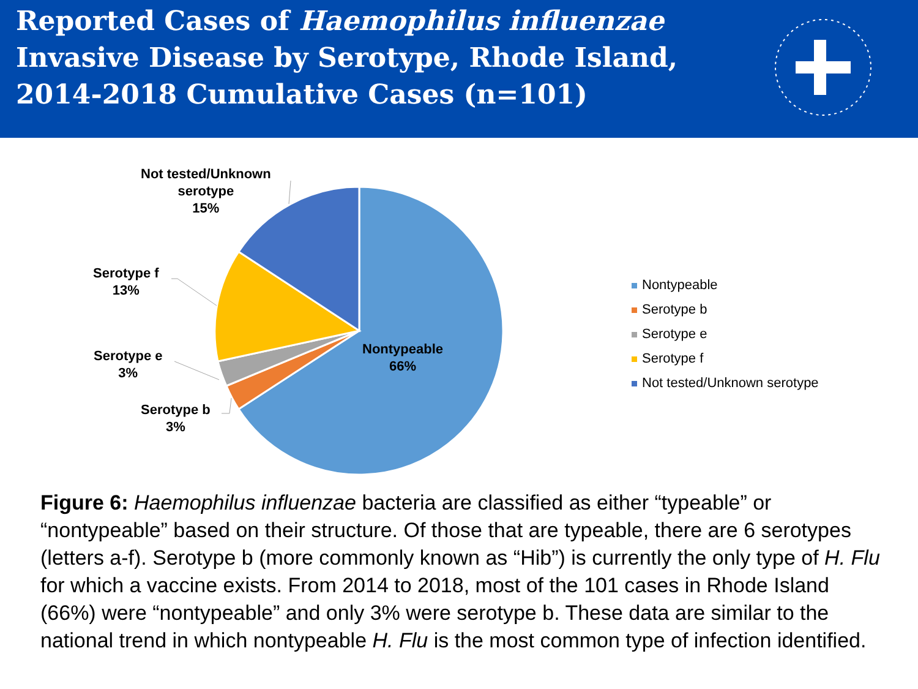Reported Cases of Haemophilus influenzae
Invasive Disease by Serotype, Rhode Island,
2014-2018 Cumulative Cases (n=101)
Not tested/Unknown
serotype
15%
Serotype f
13%
Serotype e
3%
Serotype b
3%
Nontypeable
66%
Nontypeable
Serotype b
Serotype e
Serotype f
Not tested/Unknown serotype
Figure 6: Haemophilus influenzae bacteria are classified as either “typeable” or “nontypeable” based on their structure. Of those that are typeable, there are 6 serotypes (letters a-f). Serotype b (more commonly known as “Hib”) is currently the only type of H. Flu for which a vaccine exists. From 2014 to 2018, most of the 101 cases in Rhode Island (66%) were “nontypeable” and only 3% were serotype b. These data are similar to the national trend in which nontypeable H. Flu is the most common type of infection identified.